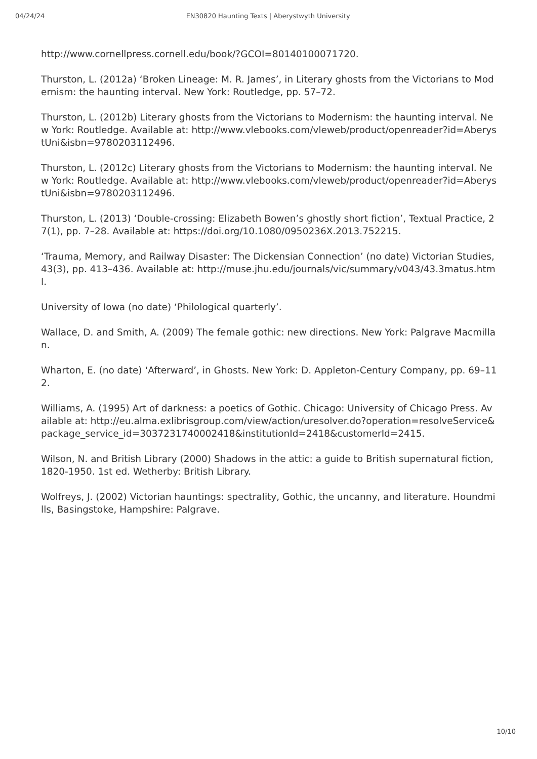04/24/24 EN30820 Haunting Texts | Aberystwyth University
http://www.cornellpress.cornell.edu/book/?GCOI=80140100071720.
Thurston, L. (2012a) ‘Broken Lineage: M. R. James’, in Literary ghosts from the Victorians to Modernism: the haunting interval. New York: Routledge, pp. 57–72.
Thurston, L. (2012b) Literary ghosts from the Victorians to Modernism: the haunting interval. New York: Routledge. Available at: http://www.vlebooks.com/vleweb/product/openreader?id=AberystUni&isbn=9780203112496.
Thurston, L. (2012c) Literary ghosts from the Victorians to Modernism: the haunting interval. New York: Routledge. Available at: http://www.vlebooks.com/vleweb/product/openreader?id=AberystUni&isbn=9780203112496.
Thurston, L. (2013) ‘Double-crossing: Elizabeth Bowen’s ghostly short fiction’, Textual Practice, 27(1), pp. 7–28. Available at: https://doi.org/10.1080/0950236X.2013.752215.
‘Trauma, Memory, and Railway Disaster: The Dickensian Connection’ (no date) Victorian Studies, 43(3), pp. 413–436. Available at: http://muse.jhu.edu/journals/vic/summary/v043/43.3matus.html.
University of Iowa (no date) ‘Philological quarterly’.
Wallace, D. and Smith, A. (2009) The female gothic: new directions. New York: Palgrave Macmillan.
Wharton, E. (no date) ‘Afterward’, in Ghosts. New York: D. Appleton-Century Company, pp. 69–112.
Williams, A. (1995) Art of darkness: a poetics of Gothic. Chicago: University of Chicago Press. Available at: http://eu.alma.exlibrisgroup.com/view/action/uresolver.do?operation=resolveService&package_service_id=3037231740002418&institutionId=2418&customerId=2415.
Wilson, N. and British Library (2000) Shadows in the attic: a guide to British supernatural fiction, 1820-1950. 1st ed. Wetherby: British Library.
Wolfreys, J. (2002) Victorian hauntings: spectrality, Gothic, the uncanny, and literature. Houndmills, Basingstoke, Hampshire: Palgrave.
10/10